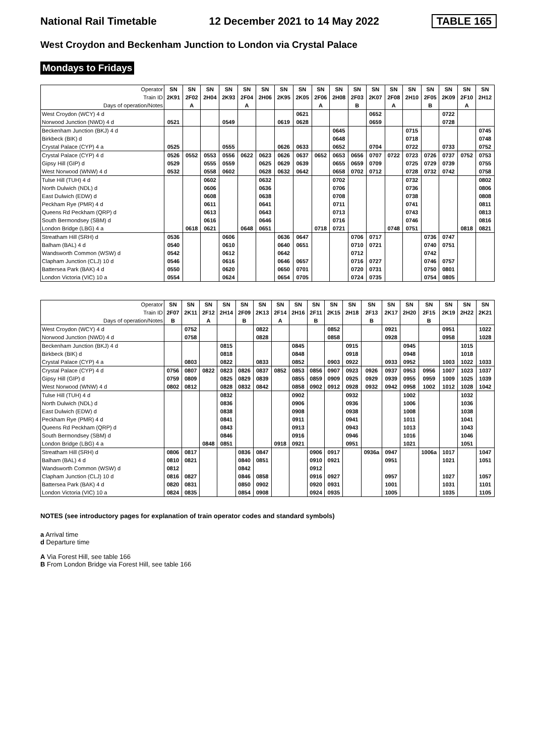National Rail Timetable 12 December 2021 to 14 May 2022 TABLE 165
West Croydon and Beckenham Junction to London via Crystal Palace
Mondays to Fridays
| Operator | SN | SN | SN | SN | SN | SN | SN | SN | SN | SN | SN | SN | SN | SN | SN | SN | SN | SN |
| Train ID | 2K91 | 2F02 | 2H04 | 2K93 | 2F04 | 2H06 | 2K95 | 2K05 | 2F06 | 2H08 | 2F03 | 2K07 | 2F08 | 2H10 | 2F05 | 2K09 | 2F10 | 2H12 |
| Days of operation/Notes | | A | | | A | | | | A | | B | | A | | B | | A | |
| West Croydon (WCY) 4 d | | | | | | | | 0621 | | | | 0652 | | | | 0722 | | |
| Norwood Junction (NWD) 4 d | 0521 | | | 0549 | | | 0619 | 0628 | | | | 0659 | | | | 0728 | | |
| Beckenham Junction (BKJ) 4 d | | | | | | | | | | 0645 | | | | 0715 | | | | 0745 |
| Birkbeck (BIK) d | | | | | | | | | | 0648 | | | | 0718 | | | | 0748 |
| Crystal Palace (CYP) 4 a | 0525 | | | 0555 | | | 0626 | 0633 | | 0652 | | 0704 | | 0722 | | 0733 | | 0752 |
| Crystal Palace (CYP) 4 d | 0526 | 0552 | 0553 | 0556 | 0622 | 0623 | 0626 | 0637 | 0652 | 0653 | 0656 | 0707 | 0722 | 0723 | 0726 | 0737 | 0752 | 0753 |
| Gipsy Hill (GIP) d | 0529 | | 0555 | 0559 | | 0625 | 0629 | 0639 | | 0655 | 0659 | 0709 | | 0725 | 0729 | 0739 | | 0755 |
| West Norwood (WNW) 4 d | 0532 | | 0558 | 0602 | | 0628 | 0632 | 0642 | | 0658 | 0702 | 0712 | | 0728 | 0732 | 0742 | | 0758 |
| Tulse Hill (TUH) 4 d | | | 0602 | | | 0632 | | | | 0702 | | | | 0732 | | | | 0802 |
| North Dulwich (NDL) d | | | 0606 | | | 0636 | | | | 0706 | | | | 0736 | | | | 0806 |
| East Dulwich (EDW) d | | | 0608 | | | 0638 | | | | 0708 | | | | 0738 | | | | 0808 |
| Peckham Rye (PMR) 4 d | | | 0611 | | | 0641 | | | | 0711 | | | | 0741 | | | | 0811 |
| Queens Rd Peckham (QRP) d | | | 0613 | | | 0643 | | | | 0713 | | | | 0743 | | | | 0813 |
| South Bermondsey (SBM) d | | | 0616 | | | 0646 | | | | 0716 | | | | 0746 | | | | 0816 |
| London Bridge (LBG) 4 a | | 0618 | 0621 | | 0648 | 0651 | | | 0718 | 0721 | | | 0748 | 0751 | | | 0818 | 0821 |
| Streatham Hill (SRH) d | 0536 | | | 0606 | | | 0636 | 0647 | | | 0706 | 0717 | | | 0736 | 0747 | | |
| Balham (BAL) 4 d | 0540 | | | 0610 | | | 0640 | 0651 | | | 0710 | 0721 | | | 0740 | 0751 | | |
| Wandsworth Common (WSW) d | 0542 | | | 0612 | | | 0642 | | | | 0712 | | | | 0742 | | | |
| Clapham Junction (CLJ) 10 d | 0546 | | | 0616 | | | 0646 | 0657 | | | 0716 | 0727 | | | 0746 | 0757 | | |
| Battersea Park (BAK) 4 d | 0550 | | | 0620 | | | 0650 | 0701 | | | 0720 | 0731 | | | 0750 | 0801 | | |
| London Victoria (VIC) 10 a | 0554 | | | 0624 | | | 0654 | 0705 | | | 0724 | 0735 | | | 0754 | 0805 | | |
| Operator | SN | SN | SN | SN | SN | SN | SN | SN | SN | SN | SN | SN | SN | SN | SN | SN | SN | SN |
| Train ID | 2F07 | 2K11 | 2F12 | 2H14 | 2F09 | 2K13 | 2F14 | 2H16 | 2F11 | 2K15 | 2H18 | 2F13 | 2K17 | 2H20 | 2F15 | 2K19 | 2H22 | 2K21 |
| Days of operation/Notes | B | | A | | B | | A | | B | | | B | | | B | | | |
| West Croydon (WCY) 4 d | | 0752 | | | | 0822 | | | | 0852 | | | 0921 | | | 0951 | | 1022 |
| Norwood Junction (NWD) 4 d | | 0758 | | | | 0828 | | | | 0858 | | | 0928 | | | 0958 | | 1028 |
| Beckenham Junction (BKJ) 4 d | | | | 0815 | | | | 0845 | | | 0915 | | | 0945 | | | 1015 | |
| Birkbeck (BIK) d | | | | 0818 | | | | 0848 | | | 0918 | | | 0948 | | | 1018 | |
| Crystal Palace (CYP) 4 a | | 0803 | | 0822 | | 0833 | | 0852 | | 0903 | 0922 | | 0933 | 0952 | | 1003 | 1022 | 1033 |
| Crystal Palace (CYP) 4 d | 0756 | 0807 | 0822 | 0823 | 0826 | 0837 | 0852 | 0853 | 0856 | 0907 | 0923 | 0926 | 0937 | 0953 | 0956 | 1007 | 1023 | 1037 |
| Gipsy Hill (GIP) d | 0759 | 0809 | | 0825 | 0829 | 0839 | | 0855 | 0859 | 0909 | 0925 | 0929 | 0939 | 0955 | 0959 | 1009 | 1025 | 1039 |
| West Norwood (WNW) 4 d | 0802 | 0812 | | 0828 | 0832 | 0842 | | 0858 | 0902 | 0912 | 0928 | 0932 | 0942 | 0958 | 1002 | 1012 | 1028 | 1042 |
| Tulse Hill (TUH) 4 d | | | | 0832 | | | | 0902 | | | 0932 | | | 1002 | | | 1032 | |
| North Dulwich (NDL) d | | | | 0836 | | | | 0906 | | | 0936 | | | 1006 | | | 1036 | |
| East Dulwich (EDW) d | | | | 0838 | | | | 0908 | | | 0938 | | | 1008 | | | 1038 | |
| Peckham Rye (PMR) 4 d | | | | 0841 | | | | 0911 | | | 0941 | | | 1011 | | | 1041 | |
| Queens Rd Peckham (QRP) d | | | | 0843 | | | | 0913 | | | 0943 | | | 1013 | | | 1043 | |
| South Bermondsey (SBM) d | | | | 0846 | | | | 0916 | | | 0946 | | | 1016 | | | 1046 | |
| London Bridge (LBG) 4 a | | | 0848 | 0851 | | | 0918 | 0921 | | | 0951 | | | 1021 | | | 1051 | |
| Streatham Hill (SRH) d | 0806 | 0817 | | | 0836 | 0847 | | | 0906 | 0917 | | 0936a | 0947 | | 1006a | 1017 | | 1047 |
| Balham (BAL) 4 d | 0810 | 0821 | | | 0840 | 0851 | | | 0910 | 0921 | | | 0951 | | | 1021 | | 1051 |
| Wandsworth Common (WSW) d | 0812 | | | | 0842 | | | | 0912 | | | | | | | | | |
| Clapham Junction (CLJ) 10 d | 0816 | 0827 | | | 0846 | 0858 | | | 0916 | 0927 | | | 0957 | | | 1027 | | 1057 |
| Battersea Park (BAK) 4 d | 0820 | 0831 | | | 0850 | 0902 | | | 0920 | 0931 | | | 1001 | | | 1031 | | 1101 |
| London Victoria (VIC) 10 a | 0824 | 0835 | | | 0854 | 0908 | | | 0924 | 0935 | | | 1005 | | | 1035 | | 1105 |
NOTES (see introductory pages for explanation of train operator codes and standard symbols)
a Arrival time
d Departure time
A Via Forest Hill, see table 166
B From London Bridge via Forest Hill, see table 166